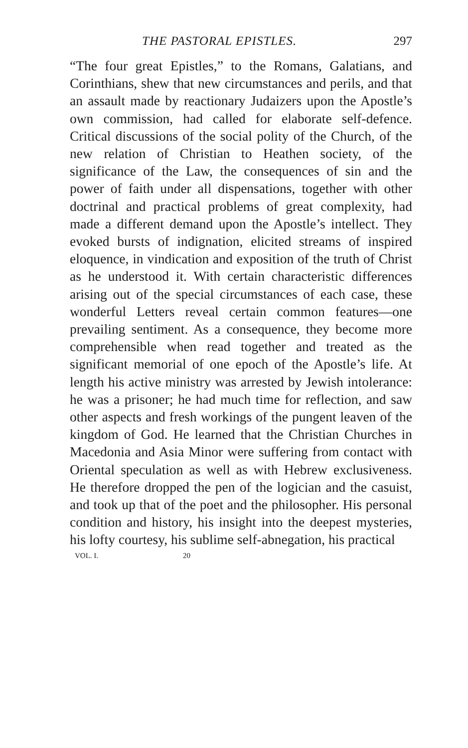THE PASTORAL EPISTLES. 297
“The four great Epistles,” to the Romans, Galatians, and Corinthians, shew that new circumstances and perils, and that an assault made by reactionary Judaizers upon the Apostle’s own commission, had called for elaborate self-defence. Critical discussions of the social polity of the Church, of the new relation of Christian to Heathen society, of the significance of the Law, the consequences of sin and the power of faith under all dispensations, together with other doctrinal and practical problems of great complexity, had made a different demand upon the Apostle’s intellect. They evoked bursts of indignation, elicited streams of inspired eloquence, in vindication and exposition of the truth of Christ as he understood it. With certain characteristic differences arising out of the special circumstances of each case, these wonderful Letters reveal certain common features—one prevailing sentiment. As a consequence, they become more comprehensible when read together and treated as the significant memorial of one epoch of the Apostle’s life. At length his active ministry was arrested by Jewish intolerance: he was a prisoner; he had much time for reflection, and saw other aspects and fresh workings of the pungent leaven of the kingdom of God. He learned that the Christian Churches in Macedonia and Asia Minor were suffering from contact with Oriental speculation as well as with Hebrew exclusiveness. He therefore dropped the pen of the logician and the casuist, and took up that of the poet and the philosopher. His personal condition and history, his insight into the deepest mysteries, his lofty courtesy, his sublime self-abnegation, his practical
VOL. I. 20